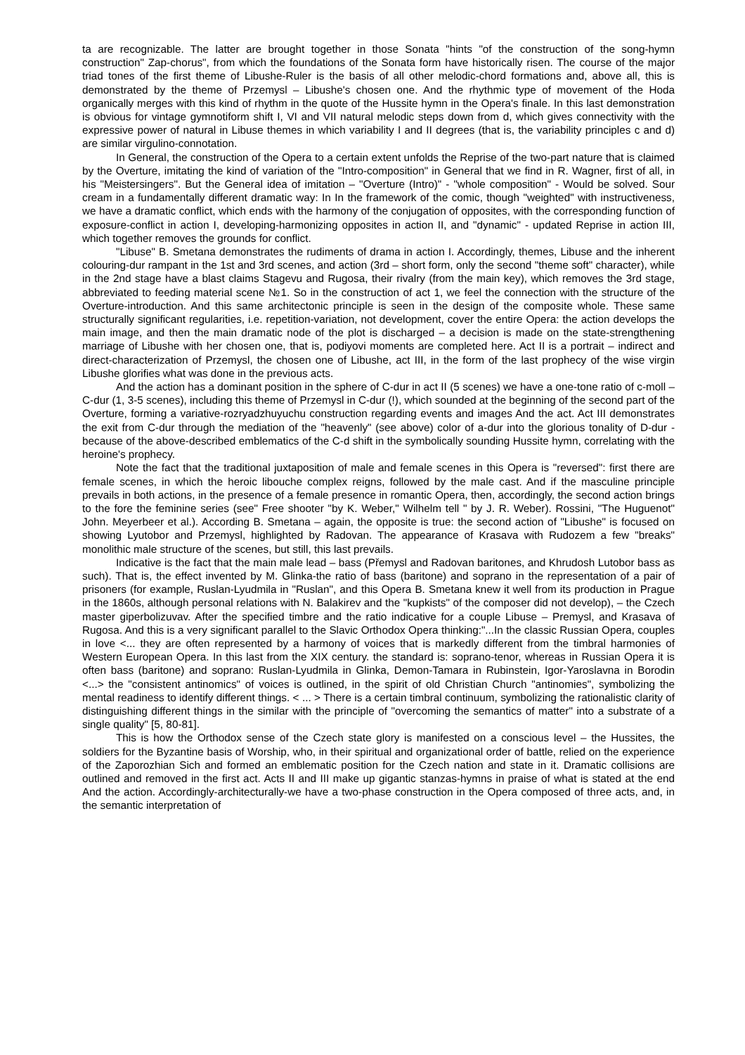ta are recognizable. The latter are brought together in those Sonata "hints "of the construction of the song-hymn construction" Zap-chorus", from which the foundations of the Sonata form have historically risen. The course of the major triad tones of the first theme of Libushe-Ruler is the basis of all other melodic-chord formations and, above all, this is demonstrated by the theme of Przemysl – Libushe's chosen one. And the rhythmic type of movement of the Hoda organically merges with this kind of rhythm in the quote of the Hussite hymn in the Opera's finale. In this last demonstration is obvious for vintage gymnotiform shift I, VI and VII natural melodic steps down from d, which gives connectivity with the expressive power of natural in Libuse themes in which variability I and II degrees (that is, the variability principles c and d) are similar virgulino-connotation.
In General, the construction of the Opera to a certain extent unfolds the Reprise of the two-part nature that is claimed by the Overture, imitating the kind of variation of the "Intro-composition" in General that we find in R. Wagner, first of all, in his "Meistersingers". But the General idea of imitation – "Overture (Intro)" - "whole composition" - Would be solved. Sour cream in a fundamentally different dramatic way: In In the framework of the comic, though "weighted" with instructiveness, we have a dramatic conflict, which ends with the harmony of the conjugation of opposites, with the corresponding function of exposure-conflict in action I, developing-harmonizing opposites in action II, and "dynamic" - updated Reprise in action III, which together removes the grounds for conflict.
"Libuse" B. Smetana demonstrates the rudiments of drama in action I. Accordingly, themes, Libuse and the inherent colouring-dur rampant in the 1st and 3rd scenes, and action (3rd – short form, only the second "theme soft" character), while in the 2nd stage have a blast claims Stagevu and Rugosa, their rivalry (from the main key), which removes the 3rd stage, abbreviated to feeding material scene №1. So in the construction of act 1, we feel the connection with the structure of the Overture-introduction. And this same architectonic principle is seen in the design of the composite whole. These same structurally significant regularities, i.e. repetition-variation, not development, cover the entire Opera: the action develops the main image, and then the main dramatic node of the plot is discharged – a decision is made on the state-strengthening marriage of Libushe with her chosen one, that is, podiyovi moments are completed here. Act II is a portrait – indirect and direct-characterization of Przemysl, the chosen one of Libushe, act III, in the form of the last prophecy of the wise virgin Libushe glorifies what was done in the previous acts.
And the action has a dominant position in the sphere of C-dur in act II (5 scenes) we have a one-tone ratio of c-moll – C-dur (1, 3-5 scenes), including this theme of Przemysl in C-dur (!), which sounded at the beginning of the second part of the Overture, forming a variative-rozryadzhuyuchu construction regarding events and images And the act. Act III demonstrates the exit from C-dur through the mediation of the "heavenly" (see above) color of a-dur into the glorious tonality of D-dur - because of the above-described emblematics of the C-d shift in the symbolically sounding Hussite hymn, correlating with the heroine's prophecy.
Note the fact that the traditional juxtaposition of male and female scenes in this Opera is "reversed": first there are female scenes, in which the heroic libouche complex reigns, followed by the male cast. And if the masculine principle prevails in both actions, in the presence of a female presence in romantic Opera, then, accordingly, the second action brings to the fore the feminine series (see" Free shooter "by K. Weber," Wilhelm tell " by J. R. Weber). Rossini, "The Huguenot" John. Meyerbeer et al.). According B. Smetana – again, the opposite is true: the second action of "Libushe" is focused on showing Lyutobor and Przemysl, highlighted by Radovan. The appearance of Krasava with Rudozem a few "breaks" monolithic male structure of the scenes, but still, this last prevails.
Indicative is the fact that the main male lead – bass (Přemysl and Radovan baritones, and Khrudosh Lutobor bass as such). That is, the effect invented by M. Glinka-the ratio of bass (baritone) and soprano in the representation of a pair of prisoners (for example, Ruslan-Lyudmila in "Ruslan", and this Opera B. Smetana knew it well from its production in Prague in the 1860s, although personal relations with N. Balakirev and the "kupkists" of the composer did not develop), – the Czech master giperbolizuvav. After the specified timbre and the ratio indicative for a couple Libuse – Premysl, and Krasava of Rugosa. And this is a very significant parallel to the Slavic Orthodox Opera thinking:"...In the classic Russian Opera, couples in love <... they are often represented by a harmony of voices that is markedly different from the timbral harmonies of Western European Opera. In this last from the XIX century. the standard is: soprano-tenor, whereas in Russian Opera it is often bass (baritone) and soprano: Ruslan-Lyudmila in Glinka, Demon-Tamara in Rubinstein, Igor-Yaroslavna in Borodin <...> the "consistent antinomics" of voices is outlined, in the spirit of old Christian Church "antinomies", symbolizing the mental readiness to identify different things. < ... > There is a certain timbral continuum, symbolizing the rationalistic clarity of distinguishing different things in the similar with the principle of "overcoming the semantics of matter" into a substrate of a single quality" [5, 80-81].
This is how the Orthodox sense of the Czech state glory is manifested on a conscious level – the Hussites, the soldiers for the Byzantine basis of Worship, who, in their spiritual and organizational order of battle, relied on the experience of the Zaporozhian Sich and formed an emblematic position for the Czech nation and state in it. Dramatic collisions are outlined and removed in the first act. Acts II and III make up gigantic stanzas-hymns in praise of what is stated at the end And the action. Accordingly-architecturally-we have a two-phase construction in the Opera composed of three acts, and, in the semantic interpretation of